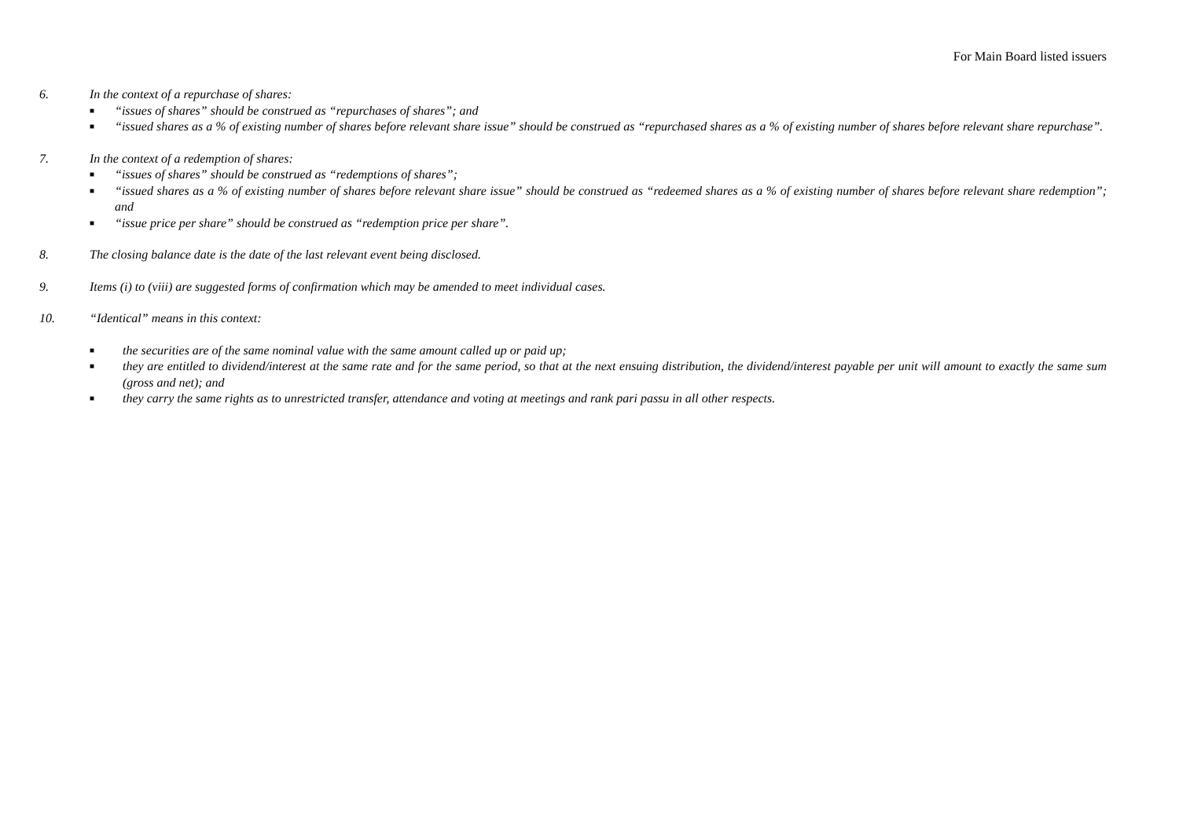For Main Board listed issuers
6. In the context of a repurchase of shares:
■ “issues of shares” should be construed as “repurchases of shares”; and
■ “issued shares as a % of existing number of shares before relevant share issue” should be construed as “repurchased shares as a % of existing number of shares before relevant share repurchase”.
7. In the context of a redemption of shares:
■ “issues of shares” should be construed as “redemptions of shares”;
■ “issued shares as a % of existing number of shares before relevant share issue” should be construed as “redeemed shares as a % of existing number of shares before relevant share redemption”; and
■ “issue price per share” should be construed as “redemption price per share”.
8. The closing balance date is the date of the last relevant event being disclosed.
9. Items (i) to (viii) are suggested forms of confirmation which may be amended to meet individual cases.
10. “Identical” means in this context:
■ the securities are of the same nominal value with the same amount called up or paid up;
■ they are entitled to dividend/interest at the same rate and for the same period, so that at the next ensuing distribution, the dividend/interest payable per unit will amount to exactly the same sum (gross and net); and
■ they carry the same rights as to unrestricted transfer, attendance and voting at meetings and rank pari passu in all other respects.